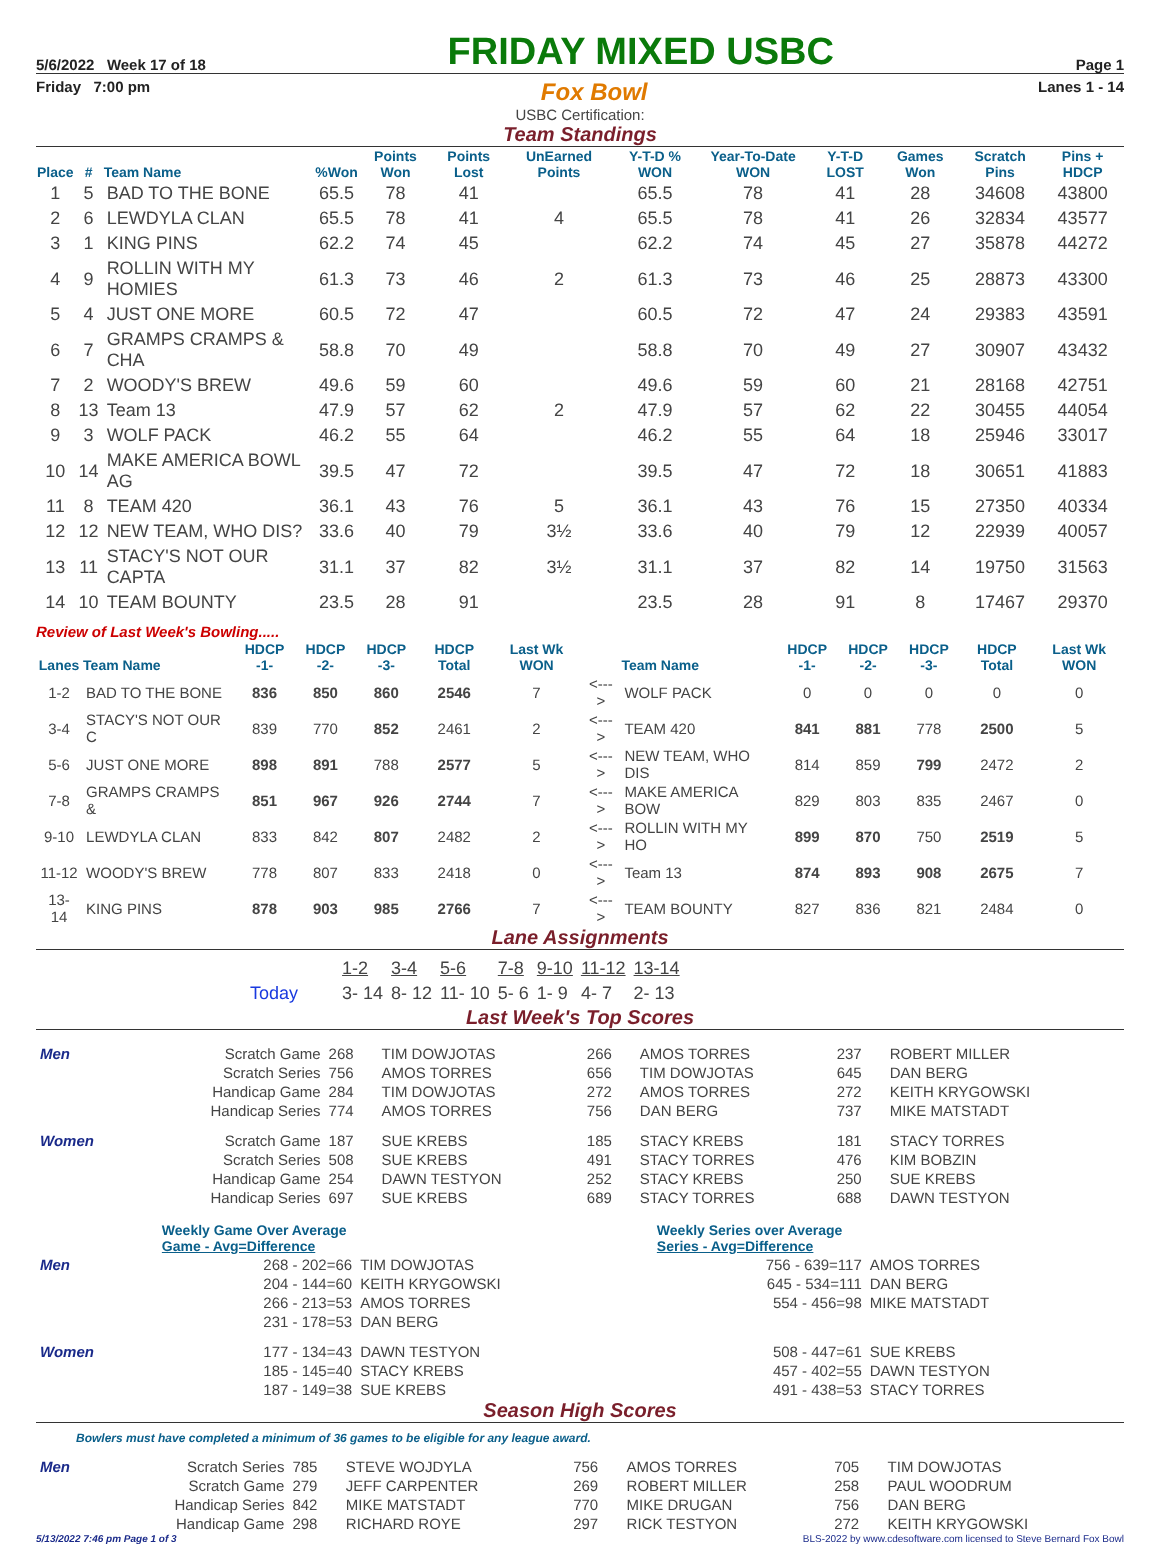5/6/2022 Week 17 of 18 FRIDAY MIXED USBC Page 1
Friday 7:00 pm Fox Bowl Lanes 1 - 14
USBC Certification:
Team Standings
| Place | # | Team Name | %Won | Points Won | Points Lost | UnEarned Points | Y-T-D % WON | Year-To-Date WON | Y-T-D LOST | Games Won | Scratch Pins | Pins + HDCP |
| --- | --- | --- | --- | --- | --- | --- | --- | --- | --- | --- | --- | --- |
| 1 | 5 | BAD TO THE BONE | 65.5 | 78 | 41 | | 65.5 | 78 | 41 | 28 | 34608 | 43800 |
| 2 | 6 | LEWDYLA CLAN | 65.5 | 78 | 41 | 4 | 65.5 | 78 | 41 | 26 | 32834 | 43577 |
| 3 | 1 | KING PINS | 62.2 | 74 | 45 | | 62.2 | 74 | 45 | 27 | 35878 | 44272 |
| 4 | 9 | ROLLIN WITH MY HOMIES | 61.3 | 73 | 46 | 2 | 61.3 | 73 | 46 | 25 | 28873 | 43300 |
| 5 | 4 | JUST ONE MORE | 60.5 | 72 | 47 | | 60.5 | 72 | 47 | 24 | 29383 | 43591 |
| 6 | 7 | GRAMPS CRAMPS & CHA | 58.8 | 70 | 49 | | 58.8 | 70 | 49 | 27 | 30907 | 43432 |
| 7 | 2 | WOODY'S BREW | 49.6 | 59 | 60 | | 49.6 | 59 | 60 | 21 | 28168 | 42751 |
| 8 | 13 | Team 13 | 47.9 | 57 | 62 | 2 | 47.9 | 57 | 62 | 22 | 30455 | 44054 |
| 9 | 3 | WOLF PACK | 46.2 | 55 | 64 | | 46.2 | 55 | 64 | 18 | 25946 | 33017 |
| 10 | 14 | MAKE AMERICA BOWL AG | 39.5 | 47 | 72 | | 39.5 | 47 | 72 | 18 | 30651 | 41883 |
| 11 | 8 | TEAM 420 | 36.1 | 43 | 76 | 5 | 36.1 | 43 | 76 | 15 | 27350 | 40334 |
| 12 | 12 | NEW TEAM, WHO DIS? | 33.6 | 40 | 79 | 3½ | 33.6 | 40 | 79 | 12 | 22939 | 40057 |
| 13 | 11 | STACY'S NOT OUR CAPTA | 31.1 | 37 | 82 | 3½ | 31.1 | 37 | 82 | 14 | 19750 | 31563 |
| 14 | 10 | TEAM BOUNTY | 23.5 | 28 | 91 | | 23.5 | 28 | 91 | 8 | 17467 | 29370 |
Review of Last Week's Bowling.....
| Lanes | Team Name | HDCP -1- | HDCP -2- | HDCP -3- | HDCP Total | Last Wk WON | | Team Name | HDCP -1- | HDCP -2- | HDCP -3- | HDCP Total | Last Wk WON |
| --- | --- | --- | --- | --- | --- | --- | --- | --- | --- | --- | --- | --- | --- |
| 1-2 | BAD TO THE BONE | 836 | 850 | 860 | 2546 | 7 | <---> | WOLF PACK | 0 | 0 | 0 | 0 | 0 |
| 3-4 | STACY'S NOT OUR C | 839 | 770 | 852 | 2461 | 2 | <---> | TEAM 420 | 841 | 881 | 778 | 2500 | 5 |
| 5-6 | JUST ONE MORE | 898 | 891 | 788 | 2577 | 5 | <---> | NEW TEAM, WHO DIS | 814 | 859 | 799 | 2472 | 2 |
| 7-8 | GRAMPS CRAMPS & | 851 | 967 | 926 | 2744 | 7 | <---> | MAKE AMERICA BOW | 829 | 803 | 835 | 2467 | 0 |
| 9-10 | LEWDYLA CLAN | 833 | 842 | 807 | 2482 | 2 | <---> | ROLLIN WITH MY HO | 899 | 870 | 750 | 2519 | 5 |
| 11-12 | WOODY'S BREW | 778 | 807 | 833 | 2418 | 0 | <---> | Team 13 | 874 | 893 | 908 | 2675 | 7 |
| 13-14 | KING PINS | 878 | 903 | 985 | 2766 | 7 | <---> | TEAM BOUNTY | 827 | 836 | 821 | 2484 | 0 |
Lane Assignments
| | 1-2 | 3-4 | 5-6 | 7-8 | 9-10 | 11-12 | 13-14 |
| Today | 3- 14 | 8- 12 | 11- 10 | 5- 6 | 1- 9 | 4- 7 | 2- 13 |
Last Week's Top Scores
| Men | Scratch Game | 268 | TIM DOWJOTAS | 266 | AMOS TORRES | 237 | ROBERT MILLER |
| | Scratch Series | 756 | AMOS TORRES | 656 | TIM DOWJOTAS | 645 | DAN BERG |
| | Handicap Game | 284 | TIM DOWJOTAS | 272 | AMOS TORRES | 272 | KEITH KRYGOWSKI |
| | Handicap Series | 774 | AMOS TORRES | 756 | DAN BERG | 737 | MIKE MATSTADT |
| Women | Scratch Game | 187 | SUE KREBS | 185 | STACY KREBS | 181 | STACY TORRES |
| | Scratch Series | 508 | SUE KREBS | 491 | STACY TORRES | 476 | KIM BOBZIN |
| | Handicap Game | 254 | DAWN TESTYON | 252 | STACY KREBS | 250 | SUE KREBS |
| | Handicap Series | 697 | SUE KREBS | 689 | STACY TORRES | 688 | DAWN TESTYON |
| | Weekly Game Over Average Game - Avg=Difference | | Weekly Series over Average Series - Avg=Difference | |
| --- | --- | --- | --- | --- |
| Men | 268 - 202=66 | TIM DOWJOTAS | 756 - 639=117 | AMOS TORRES |
| | 204 - 144=60 | KEITH KRYGOWSKI | 645 - 534=111 | DAN BERG |
| | 266 - 213=53 | AMOS TORRES | 554 - 456=98 | MIKE MATSTADT |
| | 231 - 178=53 | DAN BERG | | |
| Women | 177 - 134=43 | DAWN TESTYON | 508 - 447=61 | SUE KREBS |
| | 185 - 145=40 | STACY KREBS | 457 - 402=55 | DAWN TESTYON |
| | 187 - 149=38 | SUE KREBS | 491 - 438=53 | STACY TORRES |
Season High Scores
Bowlers must have completed a minimum of 36 games to be eligible for any league award.
| Men | Scratch Series | 785 | STEVE WOJDYLA | 756 | AMOS TORRES | 705 | TIM DOWJOTAS |
| | Scratch Game | 279 | JEFF CARPENTER | 269 | ROBERT MILLER | 258 | PAUL WOODRUM |
| | Handicap Series | 842 | MIKE MATSTADT | 770 | MIKE DRUGAN | 756 | DAN BERG |
| | Handicap Game | 298 | RICHARD ROYE | 297 | RICK TESTYON | 272 | KEITH KRYGOWSKI |
5/13/2022 7:46 pm Page 1 of 3 BLS-2022 by www.cdesoftware.com licensed to Steve Bernard Fox Bowl